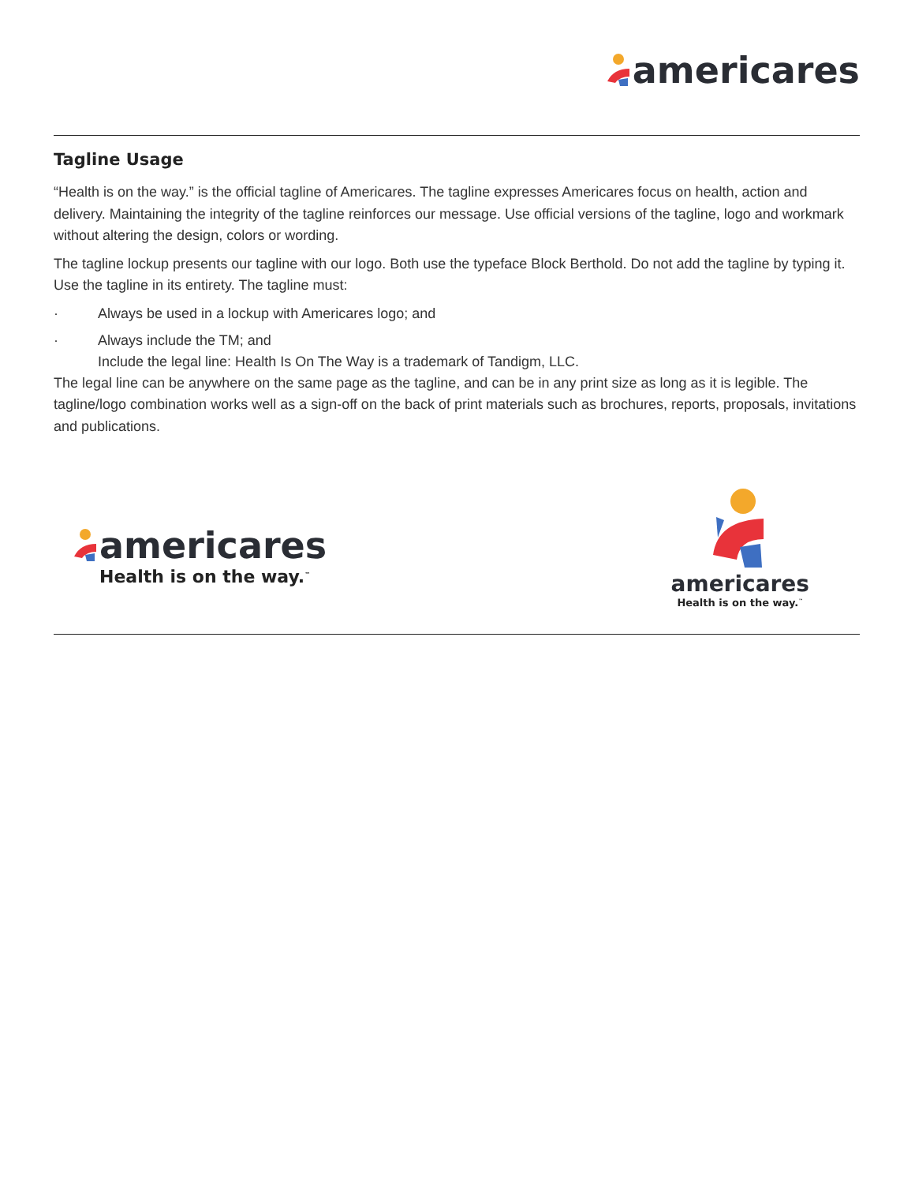americares
Tagline Usage
“Health is on the way.” is the official tagline of Americares. The tagline expresses Americares focus on health, action and delivery. Maintaining the integrity of the tagline reinforces our message. Use official versions of the tagline, logo and workmark without altering the design, colors or wording.
The tagline lockup presents our tagline with our logo. Both use the typeface Block Berthold. Do not add the tagline by typing it. Use the tagline in its entirety. The tagline must:
· Always be used in a lockup with Americares logo; and
· Always include the TM; and
Include the legal line: Health Is On The Way is a trademark of Tandigm, LLC.
The legal line can be anywhere on the same page as the tagline, and can be in any print size as long as it is legible. The tagline/logo combination works well as a sign-off on the back of print materials such as brochures, reports, proposals, invitations and publications.
americares
Health is on the way.<sup>™</sup>
americares
Health is on the way.<sup>™</sup>